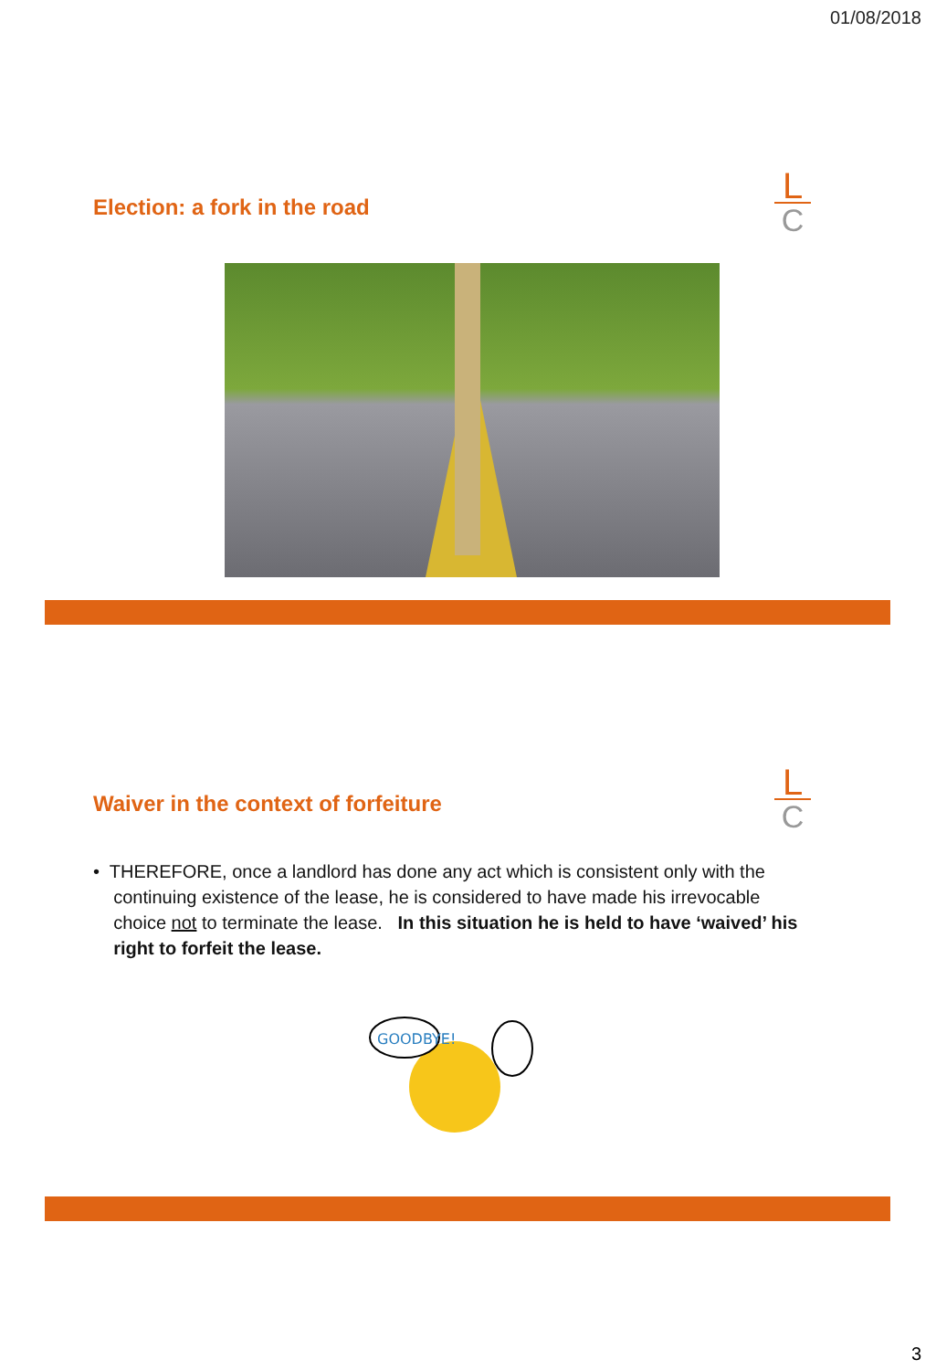01/08/2018
Election: a fork in the road
L
C
Waiver in the context of forfeiture
L
C
• THEREFORE, once a landlord has done any act which is consistent only with the
continuing existence of the lease, he is considered to have made his irrevocable
choice not to terminate the lease. In this situation he is held to have ‘waived’ his
right to forfeit the lease.
GOODBYE!
3